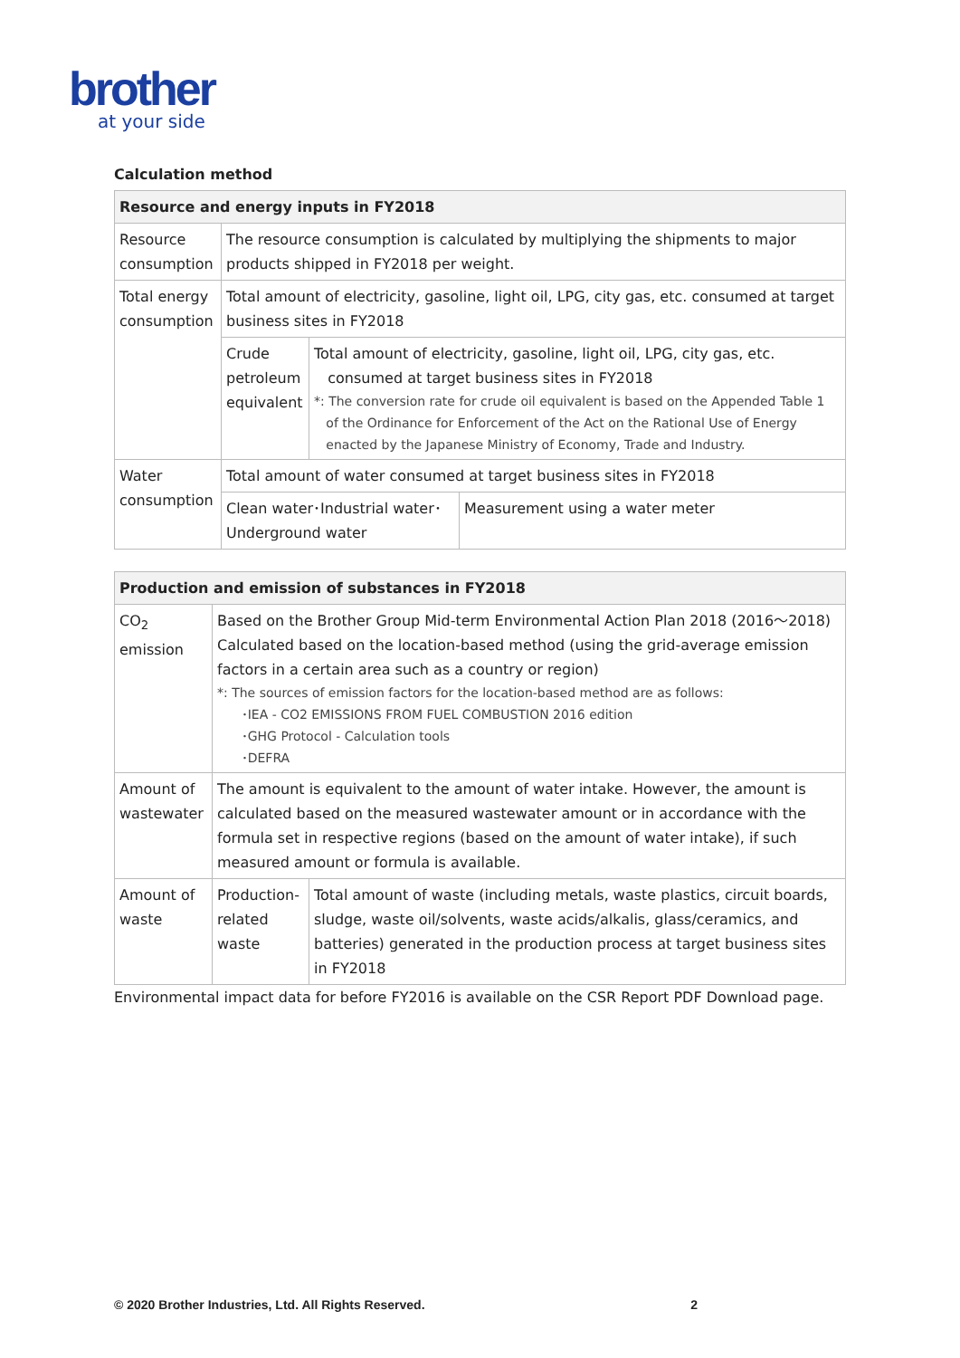brother
at your side
Calculation method
| Resource and energy inputs in FY2018 | | |
| --- | --- | --- |
| Resource consumption | The resource consumption is calculated by multiplying the shipments to major products shipped in FY2018 per weight. | |
| Total energy consumption | Total amount of electricity, gasoline, light oil, LPG, city gas, etc. consumed at target business sites in FY2018 | |
| | Crude petroleum equivalent | Total amount of electricity, gasoline, light oil, LPG, city gas, etc. consumed at target business sites in FY2018 *: The conversion rate for crude oil equivalent is based on the Appended Table 1 of the Ordinance for Enforcement of the Act on the Rational Use of Energy enacted by the Japanese Ministry of Economy, Trade and Industry. |
| Water consumption | Total amount of water consumed at target business sites in FY2018 | |
| | / Clean water･Industrial water･ Underground water / Measurement using a water meter / | |
| Production and emission of substances in FY2018 | | |
| --- | --- | --- |
| CO<sub>2</sub> emission | Based on the Brother Group Mid-term Environmental Action Plan 2018 (2016～2018) Calculated based on the location-based method (using the grid-average emission factors in a certain area such as a country or region) *: The sources of emission factors for the location-based method are as follows: ･IEA - CO2 EMISSIONS FROM FUEL COMBUSTION 2016 edition ･GHG Protocol - Calculation tools ･DEFRA | |
| Amount of wastewater | The amount is equivalent to the amount of water intake. However, the amount is calculated based on the measured wastewater amount or in accordance with the formula set in respective regions (based on the amount of water intake), if such measured amount or formula is available. | |
| Amount of waste | Production-related waste | Total amount of waste (including metals, waste plastics, circuit boards, sludge, waste oil/solvents, waste acids/alkalis, glass/ceramics, and batteries) generated in the production process at target business sites in FY2018 |
Environmental impact data for before FY2016 is available on the CSR Report PDF Download page.
© 2020 Brother Industries, Ltd. All Rights Reserved. 2